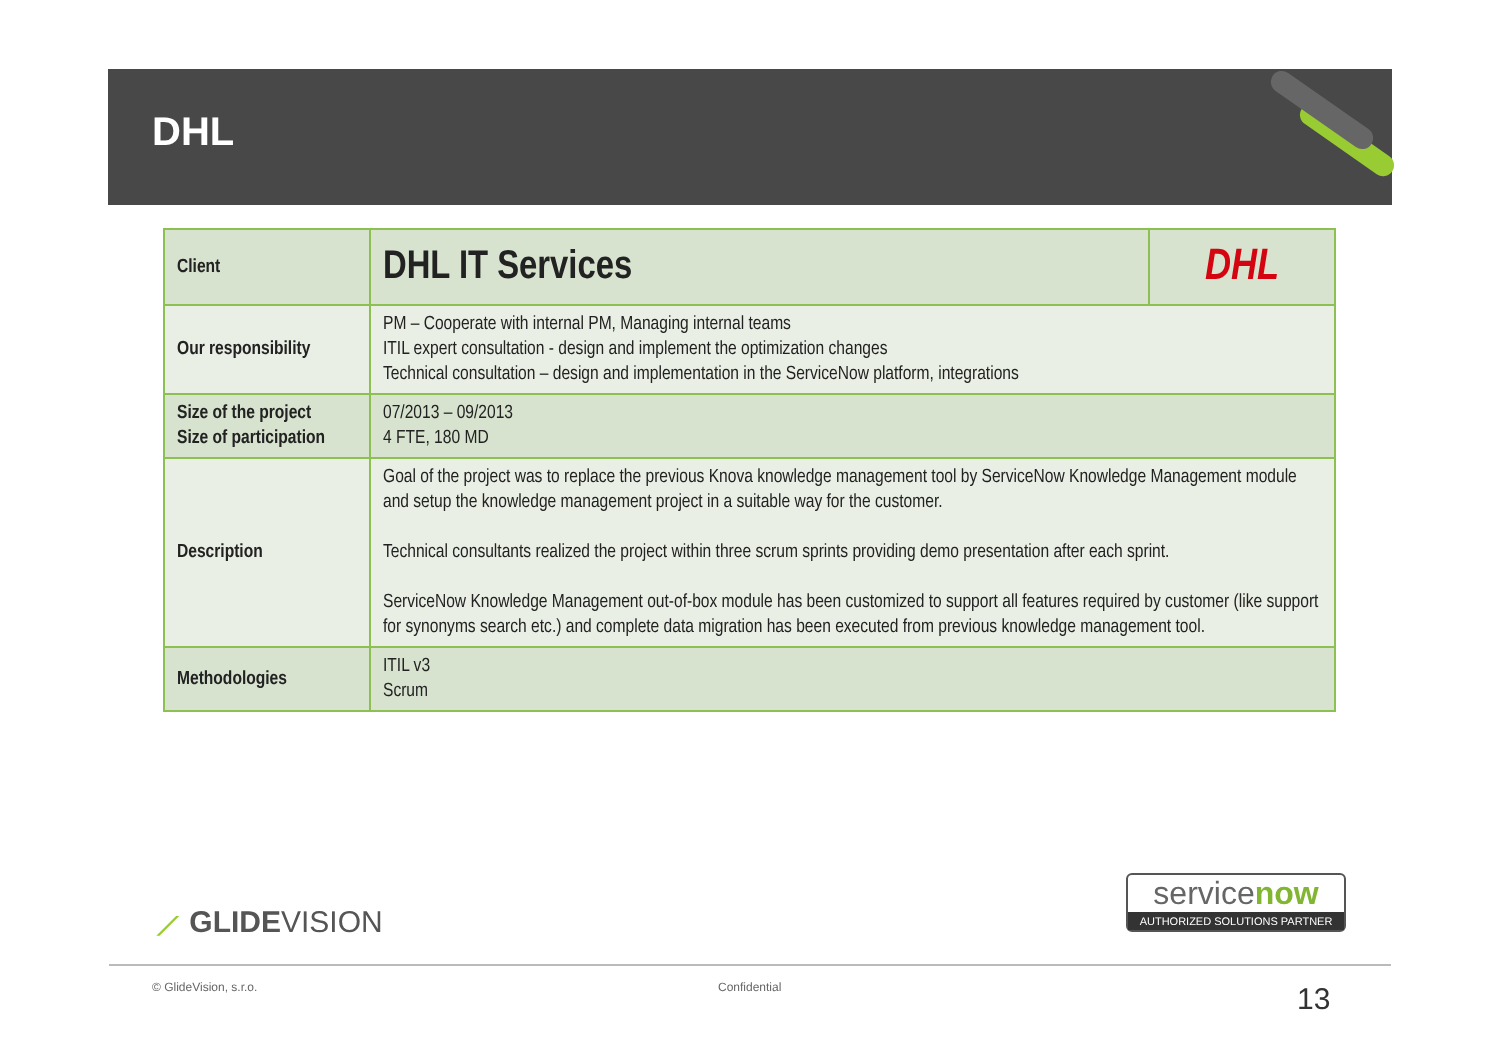DHL
| Client | DHL IT Services | DHL |
| Our responsibility | PM – Cooperate with internal PM, Managing internal teams ITIL expert consultation - design and implement the optimization changes Technical consultation – design and implementation in the ServiceNow platform, integrations | |
| Size of the project Size of participation | 07/2013 – 09/2013 4 FTE, 180 MD | |
| Description | Goal of the project was to replace the previous Knova knowledge management tool by ServiceNow Knowledge Management module and setup the knowledge management project in a suitable way for the customer. Technical consultants realized the project within three scrum sprints providing demo presentation after each sprint. ServiceNow Knowledge Management out-of-box module has been customized to support all features required by customer (like support for synonyms search etc.) and complete data migration has been executed from previous knowledge management tool. | |
| Methodologies | ITIL v3 Scrum | |
⟋ GLIDEVISION
servicenow
AUTHORIZED SOLUTIONS PARTNER
© GlideVision, s.r.o. Confidential 13